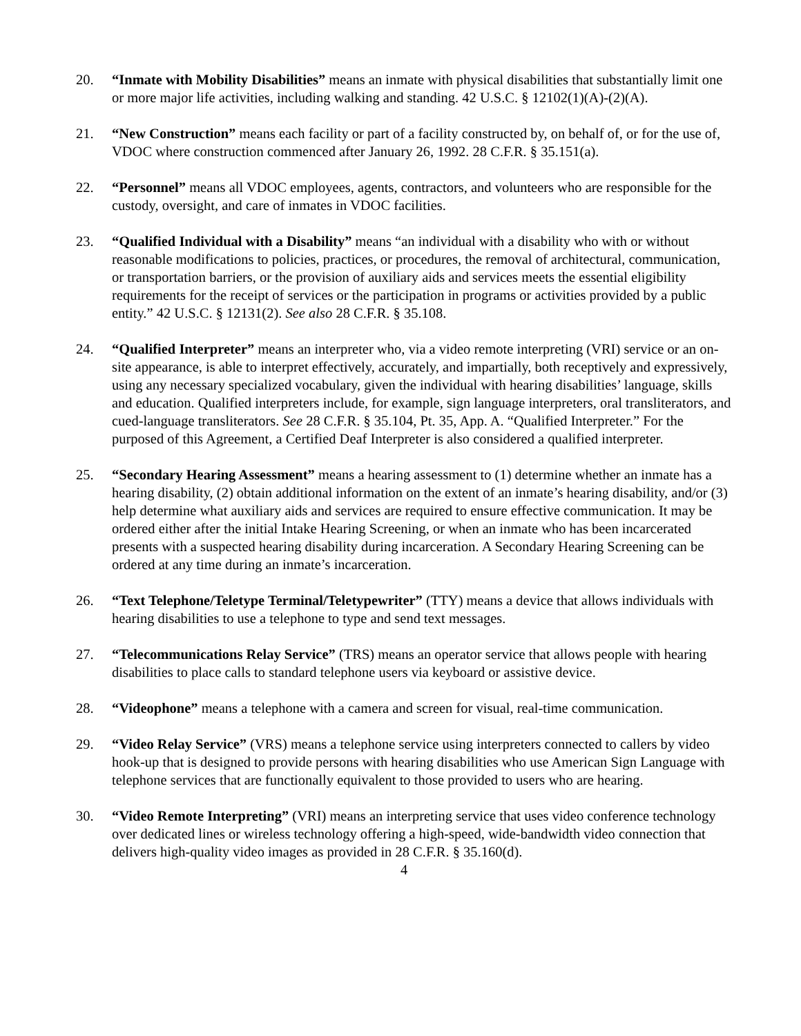20. “Inmate with Mobility Disabilities” means an inmate with physical disabilities that substantially limit one or more major life activities, including walking and standing. 42 U.S.C. § 12102(1)(A)-(2)(A).
21. “New Construction” means each facility or part of a facility constructed by, on behalf of, or for the use of, VDOC where construction commenced after January 26, 1992. 28 C.F.R. § 35.151(a).
22. “Personnel” means all VDOC employees, agents, contractors, and volunteers who are responsible for the custody, oversight, and care of inmates in VDOC facilities.
23. “Qualified Individual with a Disability” means “an individual with a disability who with or without reasonable modifications to policies, practices, or procedures, the removal of architectural, communication, or transportation barriers, or the provision of auxiliary aids and services meets the essential eligibility requirements for the receipt of services or the participation in programs or activities provided by a public entity.” 42 U.S.C. § 12131(2). See also 28 C.F.R. § 35.108.
24. “Qualified Interpreter” means an interpreter who, via a video remote interpreting (VRI) service or an on-site appearance, is able to interpret effectively, accurately, and impartially, both receptively and expressively, using any necessary specialized vocabulary, given the individual with hearing disabilities’ language, skills and education. Qualified interpreters include, for example, sign language interpreters, oral transliterators, and cued-language transliterators. See 28 C.F.R. § 35.104, Pt. 35, App. A. “Qualified Interpreter.” For the purposed of this Agreement, a Certified Deaf Interpreter is also considered a qualified interpreter.
25. “Secondary Hearing Assessment” means a hearing assessment to (1) determine whether an inmate has a hearing disability, (2) obtain additional information on the extent of an inmate’s hearing disability, and/or (3) help determine what auxiliary aids and services are required to ensure effective communication. It may be ordered either after the initial Intake Hearing Screening, or when an inmate who has been incarcerated presents with a suspected hearing disability during incarceration. A Secondary Hearing Screening can be ordered at any time during an inmate’s incarceration.
26. “Text Telephone/Teletype Terminal/Teletypewriter” (TTY) means a device that allows individuals with hearing disabilities to use a telephone to type and send text messages.
27. “Telecommunications Relay Service” (TRS) means an operator service that allows people with hearing disabilities to place calls to standard telephone users via keyboard or assistive device.
28. “Videophone” means a telephone with a camera and screen for visual, real-time communication.
29. “Video Relay Service” (VRS) means a telephone service using interpreters connected to callers by video hook-up that is designed to provide persons with hearing disabilities who use American Sign Language with telephone services that are functionally equivalent to those provided to users who are hearing.
30. “Video Remote Interpreting” (VRI) means an interpreting service that uses video conference technology over dedicated lines or wireless technology offering a high-speed, wide-bandwidth video connection that delivers high-quality video images as provided in 28 C.F.R. § 35.160(d).
4